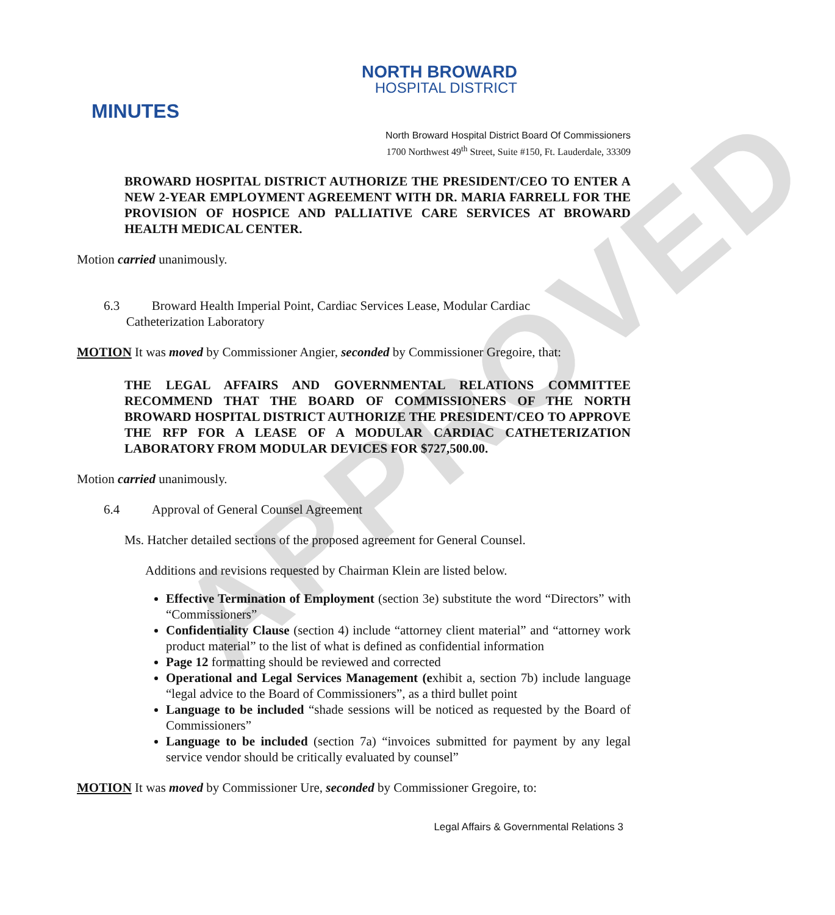APPROVED
NORTH BROWARD
HOSPITAL DISTRICT
MINUTES
North Broward Hospital District Board Of Commissioners
1700 Northwest 49<sup>th</sup> Street, Suite #150, Ft. Lauderdale, 33309
BROWARD HOSPITAL DISTRICT AUTHORIZE THE PRESIDENT/CEO TO ENTER A NEW 2-YEAR EMPLOYMENT AGREEMENT WITH DR. MARIA FARRELL FOR THE PROVISION OF HOSPICE AND PALLIATIVE CARE SERVICES AT BROWARD HEALTH MEDICAL CENTER.
Motion carried unanimously.
6.3 Broward Health Imperial Point, Cardiac Services Lease, Modular Cardiac
Catheterization Laboratory
MOTION It was moved by Commissioner Angier, seconded by Commissioner Gregoire, that:
THE LEGAL AFFAIRS AND GOVERNMENTAL RELATIONS COMMITTEE RECOMMEND THAT THE BOARD OF COMMISSIONERS OF THE NORTH BROWARD HOSPITAL DISTRICT AUTHORIZE THE PRESIDENT/CEO TO APPROVE THE RFP FOR A LEASE OF A MODULAR CARDIAC CATHETERIZATION LABORATORY FROM MODULAR DEVICES FOR $727,500.00.
Motion carried unanimously.
6.4 Approval of General Counsel Agreement
Ms. Hatcher detailed sections of the proposed agreement for General Counsel.
Additions and revisions requested by Chairman Klein are listed below.
Effective Termination of Employment (section 3e) substitute the word “Directors” with “Commissioners”
Confidentiality Clause (section 4) include “attorney client material” and “attorney work product material” to the list of what is defined as confidential information
Page 12 formatting should be reviewed and corrected
Operational and Legal Services Management (exhibit a, section 7b) include language “legal advice to the Board of Commissioners”, as a third bullet point
Language to be included “shade sessions will be noticed as requested by the Board of Commissioners”
Language to be included (section 7a) “invoices submitted for payment by any legal service vendor should be critically evaluated by counsel”
MOTION It was moved by Commissioner Ure, seconded by Commissioner Gregoire, to:
Legal Affairs & Governmental Relations 3